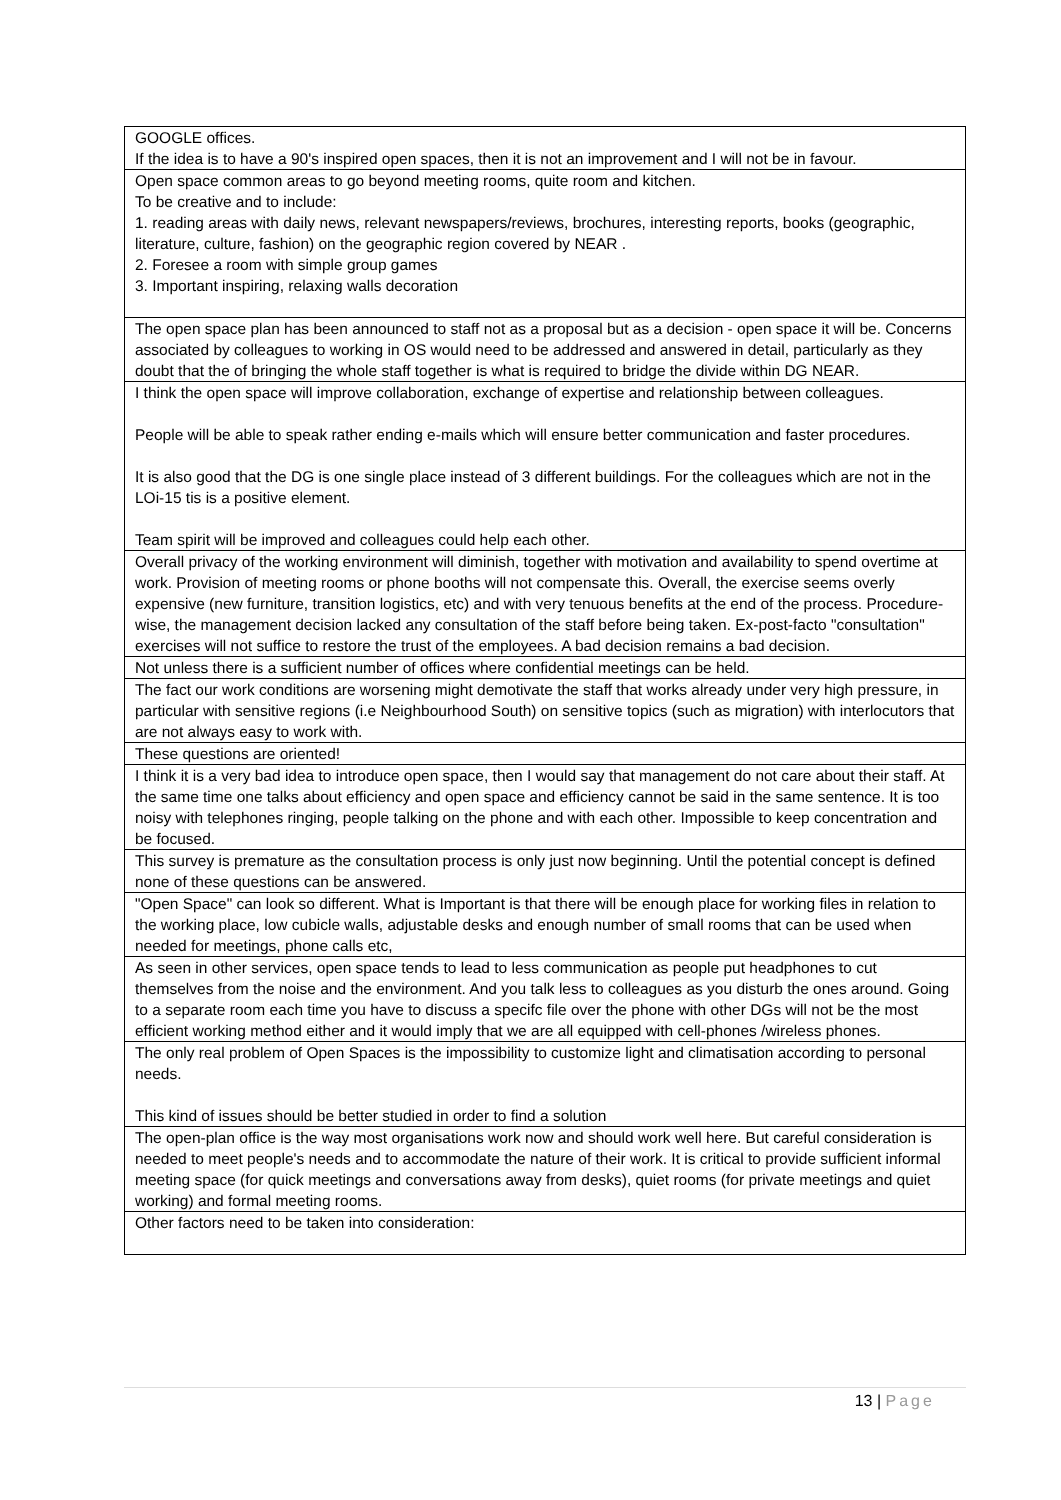| GOOGLE offices. If the idea is to have a 90's inspired open spaces, then it is not an improvement and I will not be in favour. |
| Open space common areas to go beyond meeting rooms, quite room and kitchen. To be creative and to include: 1. reading areas with daily news, relevant newspapers/reviews, brochures, interesting reports, books (geographic, literature, culture, fashion) on the geographic region covered by NEAR . 2. Foresee a room with simple group games 3. Important inspiring, relaxing walls decoration |
| The open space plan has been announced to staff not as a proposal but as a decision - open space it will be. Concerns associated by colleagues to working in OS would need to be addressed and answered in detail, particularly as they doubt that the of bringing the whole staff together is what is required to bridge the divide within DG NEAR. |
| I think the open space will improve collaboration, exchange of expertise and relationship between colleagues. People will be able to speak rather ending e-mails which will ensure better communication and faster procedures. It is also good that the DG is one single place instead of 3 different buildings. For the colleagues which are not in the LOi-15 tis is a positive element. Team spirit will be improved and colleagues could help each other. |
| Overall privacy of the working environment will diminish, together with motivation and availability to spend overtime at work. Provision of meeting rooms or phone booths will not compensate this. Overall, the exercise seems overly expensive (new furniture, transition logistics, etc) and with very tenuous benefits at the end of the process. Procedure-wise, the management decision lacked any consultation of the staff before being taken. Ex-post-facto "consultation" exercises will not suffice to restore the trust of the employees. A bad decision remains a bad decision. |
| Not unless there is a sufficient number of offices where confidential meetings can be held. |
| The fact our work conditions are worsening might demotivate the staff that works already under very high pressure, in particular with sensitive regions (i.e Neighbourhood South) on sensitive topics (such as migration) with interlocutors that are not always easy to work with. |
| These questions are oriented! |
| I think it is a very bad idea to introduce open space, then I would say that management do not care about their staff. At the same time one talks about efficiency and open space and efficiency cannot be said in the same sentence. It is too noisy with telephones ringing, people talking on the phone and with each other. Impossible to keep concentration and be focused. |
| This survey is premature as the consultation process is only just now beginning. Until the potential concept is defined none of these questions can be answered. |
| "Open Space" can look so different. What is Important is that there will be enough place for working files in relation to the working place, low cubicle walls, adjustable desks and enough number of small rooms that can be used when needed for meetings, phone calls etc, |
| As seen in other services, open space tends to lead to less communication as people put headphones to cut themselves from the noise and the environment. And you talk less to colleagues as you disturb the ones around. Going to a separate room each time you have to discuss a specifc file over the phone with other DGs will not be the most efficient working method either and it would imply that we are all equipped with cell-phones /wireless phones. |
| The only real problem of Open Spaces is the impossibility to customize light and climatisation according to personal needs. This kind of issues should be better studied in order to find a solution |
| The open-plan office is the way most organisations work now and should work well here. But careful consideration is needed to meet people's needs and to accommodate the nature of their work. It is critical to provide sufficient informal meeting space (for quick meetings and conversations away from desks), quiet rooms (for private meetings and quiet working) and formal meeting rooms. |
| Other factors need to be taken into consideration: |
13 | Page